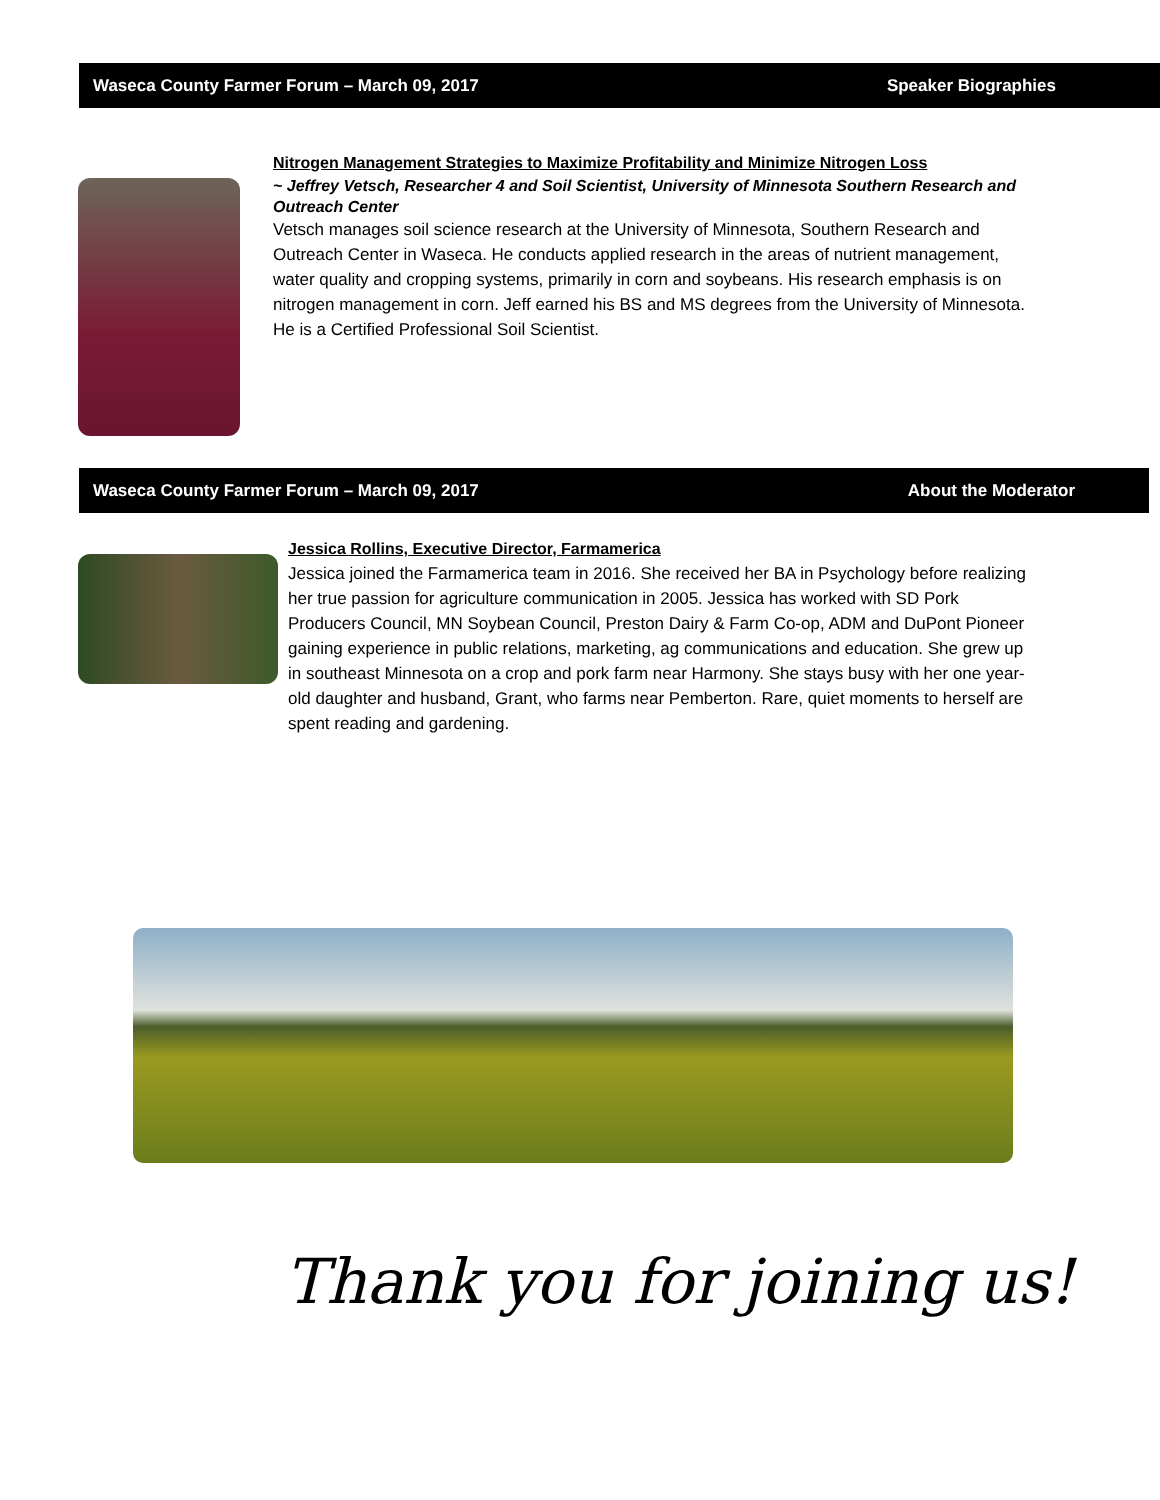Waseca County Farmer Forum – March 09, 2017 Speaker Biographies
Nitrogen Management Strategies to Maximize Profitability and Minimize Nitrogen Loss
~ Jeffrey Vetsch, Researcher 4 and Soil Scientist, University of Minnesota Southern Research and Outreach Center
Vetsch manages soil science research at the University of Minnesota, Southern Research and Outreach Center in Waseca. He conducts applied research in the areas of nutrient management, water quality and cropping systems, primarily in corn and soybeans. His research emphasis is on nitrogen management in corn. Jeff earned his BS and MS degrees from the University of Minnesota. He is a Certified Professional Soil Scientist.
Waseca County Farmer Forum – March 09, 2017 About the Moderator
Jessica Rollins, Executive Director, Farmamerica
Jessica joined the Farmamerica team in 2016. She received her BA in Psychology before realizing her true passion for agriculture communication in 2005. Jessica has worked with SD Pork Producers Council, MN Soybean Council, Preston Dairy & Farm Co-op, ADM and DuPont Pioneer gaining experience in public relations, marketing, ag communications and education. She grew up in southeast Minnesota on a crop and pork farm near Harmony. She stays busy with her one year-old daughter and husband, Grant, who farms near Pemberton. Rare, quiet moments to herself are spent reading and gardening.
Thank you for joining us!